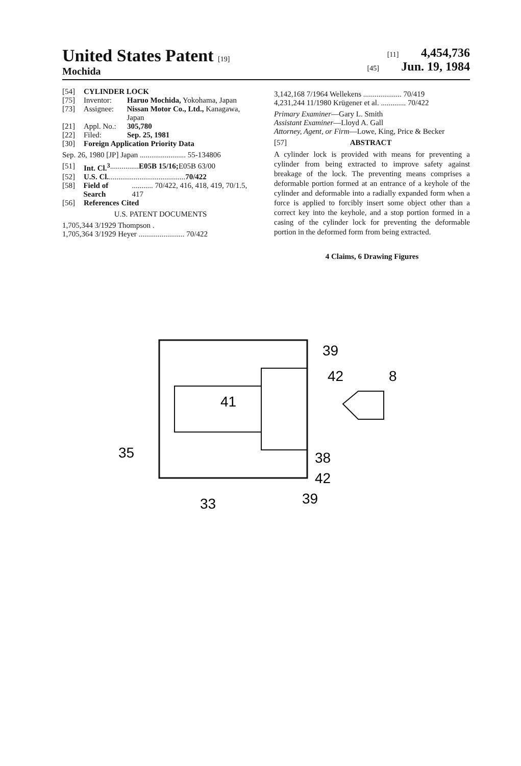United States Patent [19]
Mochida
[11] 4,454,736
[45] Jun. 19, 1984
[54] CYLINDER LOCK
[75] Inventor: Haruo Mochida, Yokohama, Japan
[73] Assignee: Nissan Motor Co., Ltd., Kanagawa, Japan
[21] Appl. No.: 305,780
[22] Filed: Sep. 25, 1981
[30] Foreign Application Priority Data
Sep. 26, 1980 [JP] Japan ........................ 55-134806
[51] Int. Cl.<sup>3</sup> ............... E05B 15/16; E05B 63/00
[52] U.S. Cl. ........................................ 70/422
[58] Field of Search ........... 70/422, 416, 418, 419, 70/1.5, 417
[56] References Cited
U.S. PATENT DOCUMENTS
1,705,344 3/1929 Thompson .
1,705,364 3/1929 Heyer ........................ 70/422
3,142,168 7/1964 Wellekens .................... 70/419
4,231,244 11/1980 Krügener et al. ............. 70/422
Primary Examiner—Gary L. Smith
Assistant Examiner—Lloyd A. Gall
Attorney, Agent, or Firm—Lowe, King, Price & Becker
[57] ABSTRACT
A cylinder lock is provided with means for preventing a cylinder from being extracted to improve safety against breakage of the lock. The preventing means comprises a deformable portion formed at an entrance of a keyhole of the cylinder and deformable into a radially expanded form when a force is applied to forcibly insert some object other than a correct key into the keyhole, and a stop portion formed in a casing of the cylinder lock for preventing the deformable portion in the deformed form from being extracted.
4 Claims, 6 Drawing Figures
39
42
8
41
38
42
35
33
39